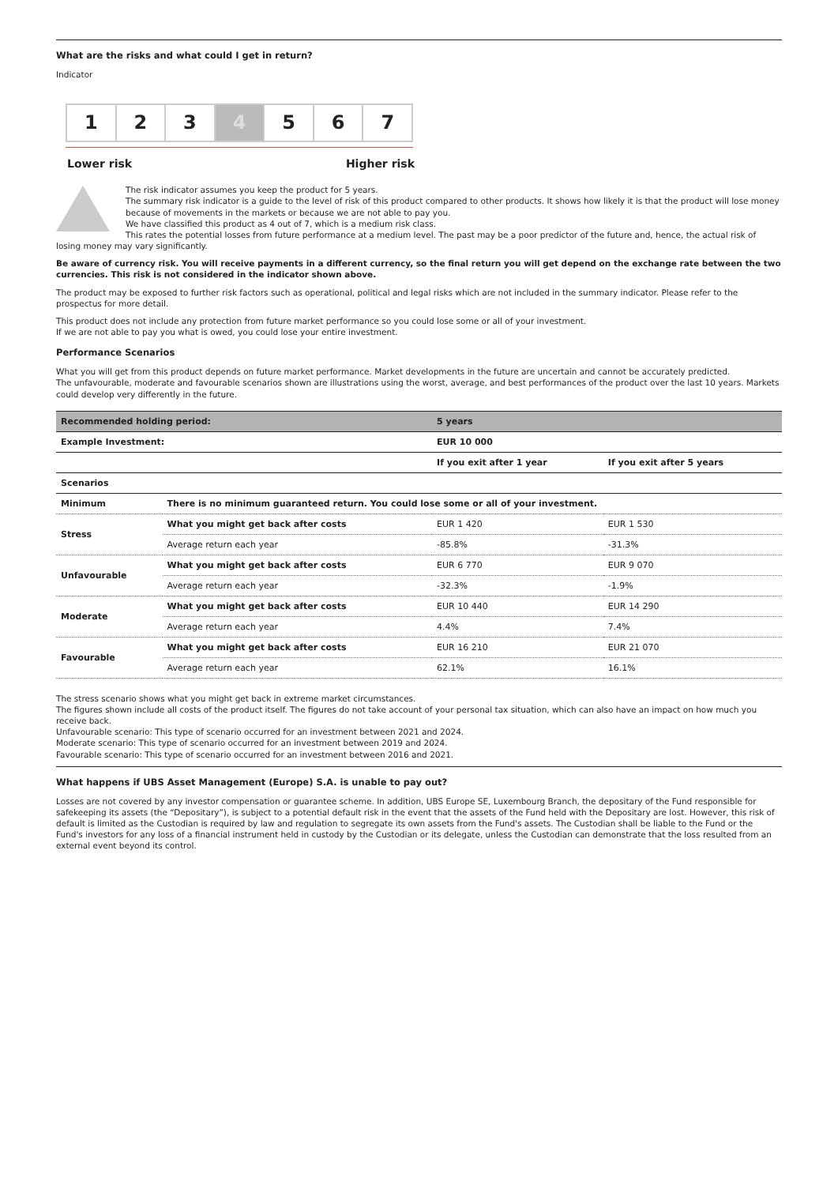What are the risks and what could I get in return?
Indicator
1 2 3 4 5 6 7
Lower risk Higher risk
The risk indicator assumes you keep the product for 5 years.
The summary risk indicator is a guide to the level of risk of this product compared to other products. It shows how likely it is that the product will lose money because of movements in the markets or because we are not able to pay you.
We have classified this product as 4 out of 7, which is a medium risk class.
This rates the potential losses from future performance at a medium level. The past may be a poor predictor of the future and, hence, the actual risk of losing money may vary significantly.
Be aware of currency risk. You will receive payments in a different currency, so the final return you will get depend on the exchange rate between the two currencies. This risk is not considered in the indicator shown above.
The product may be exposed to further risk factors such as operational, political and legal risks which are not included in the summary indicator. Please refer to the prospectus for more detail.
This product does not include any protection from future market performance so you could lose some or all of your investment.
If we are not able to pay you what is owed, you could lose your entire investment.
Performance Scenarios
What you will get from this product depends on future market performance. Market developments in the future are uncertain and cannot be accurately predicted.
The unfavourable, moderate and favourable scenarios shown are illustrations using the worst, average, and best performances of the product over the last 10 years. Markets could develop very differently in the future.
| Recommended holding period: | | 5 years | |
| --- | --- | --- | --- |
| Example Investment: | | EUR 10 000 | |
| | | If you exit after 1 year | If you exit after 5 years |
| Scenarios | | | |
| Minimum | There is no minimum guaranteed return. You could lose some or all of your investment. | | |
| Stress | What you might get back after costs | EUR 1 420 | EUR 1 530 |
| | Average return each year | -85.8% | -31.3% |
| Unfavourable | What you might get back after costs | EUR 6 770 | EUR 9 070 |
| | Average return each year | -32.3% | -1.9% |
| Moderate | What you might get back after costs | EUR 10 440 | EUR 14 290 |
| | Average return each year | 4.4% | 7.4% |
| Favourable | What you might get back after costs | EUR 16 210 | EUR 21 070 |
| | Average return each year | 62.1% | 16.1% |
The stress scenario shows what you might get back in extreme market circumstances.
The figures shown include all costs of the product itself. The figures do not take account of your personal tax situation, which can also have an impact on how much you receive back.
Unfavourable scenario: This type of scenario occurred for an investment between 2021 and 2024.
Moderate scenario: This type of scenario occurred for an investment between 2019 and 2024.
Favourable scenario: This type of scenario occurred for an investment between 2016 and 2021.
What happens if UBS Asset Management (Europe) S.A. is unable to pay out?
Losses are not covered by any investor compensation or guarantee scheme. In addition, UBS Europe SE, Luxembourg Branch, the depositary of the Fund responsible for safekeeping its assets (the “Depositary”), is subject to a potential default risk in the event that the assets of the Fund held with the Depositary are lost. However, this risk of default is limited as the Custodian is required by law and regulation to segregate its own assets from the Fund's assets. The Custodian shall be liable to the Fund or the Fund's investors for any loss of a financial instrument held in custody by the Custodian or its delegate, unless the Custodian can demonstrate that the loss resulted from an external event beyond its control.